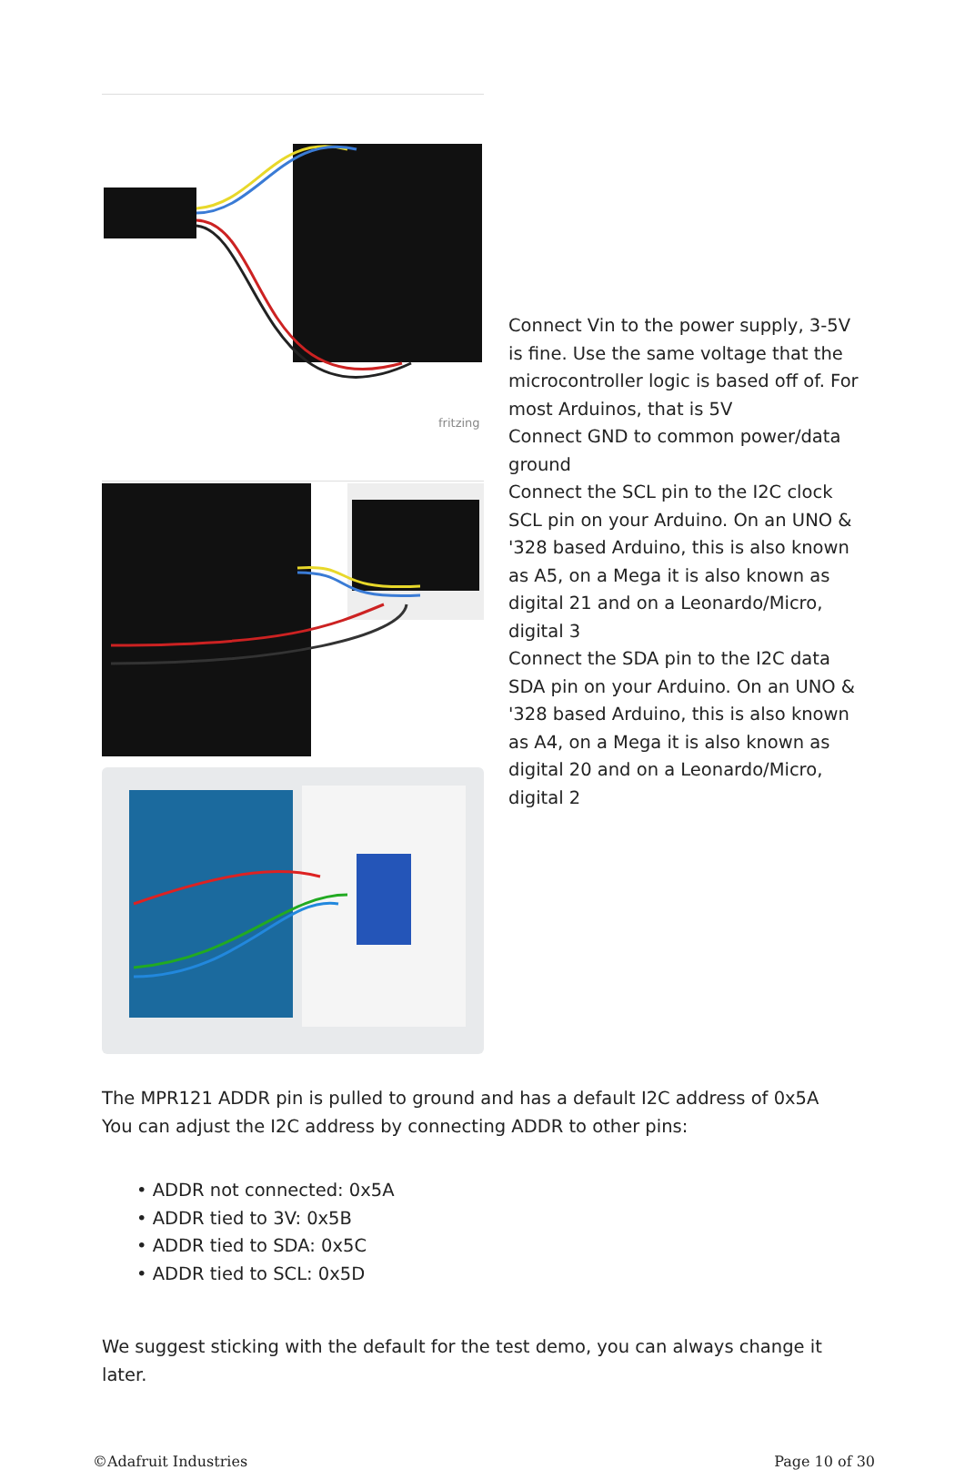fritzing
Connect Vin to the power supply, 3-5V is fine. Use the same voltage that the microcontroller logic is based off of. For most Arduinos, that is 5V
Connect GND to common power/data ground
Connect the SCL pin to the I2C clock SCL pin on your Arduino. On an UNO & '328 based Arduino, this is also known as A5, on a Mega it is also known as digital 21 and on a Leonardo/Micro, digital 3
Connect the SDA pin to the I2C data SDA pin on your Arduino. On an UNO & '328 based Arduino, this is also known as A4, on a Mega it is also known as digital 20 and on a Leonardo/Micro, digital 2
The MPR121 ADDR pin is pulled to ground and has a default I2C address of 0x5A
You can adjust the I2C address by connecting ADDR to other pins:
• ADDR not connected: 0x5A
• ADDR tied to 3V: 0x5B
• ADDR tied to SDA: 0x5C
• ADDR tied to SCL: 0x5D
We suggest sticking with the default for the test demo, you can always change it later.
©Adafruit Industries Page 10 of 30